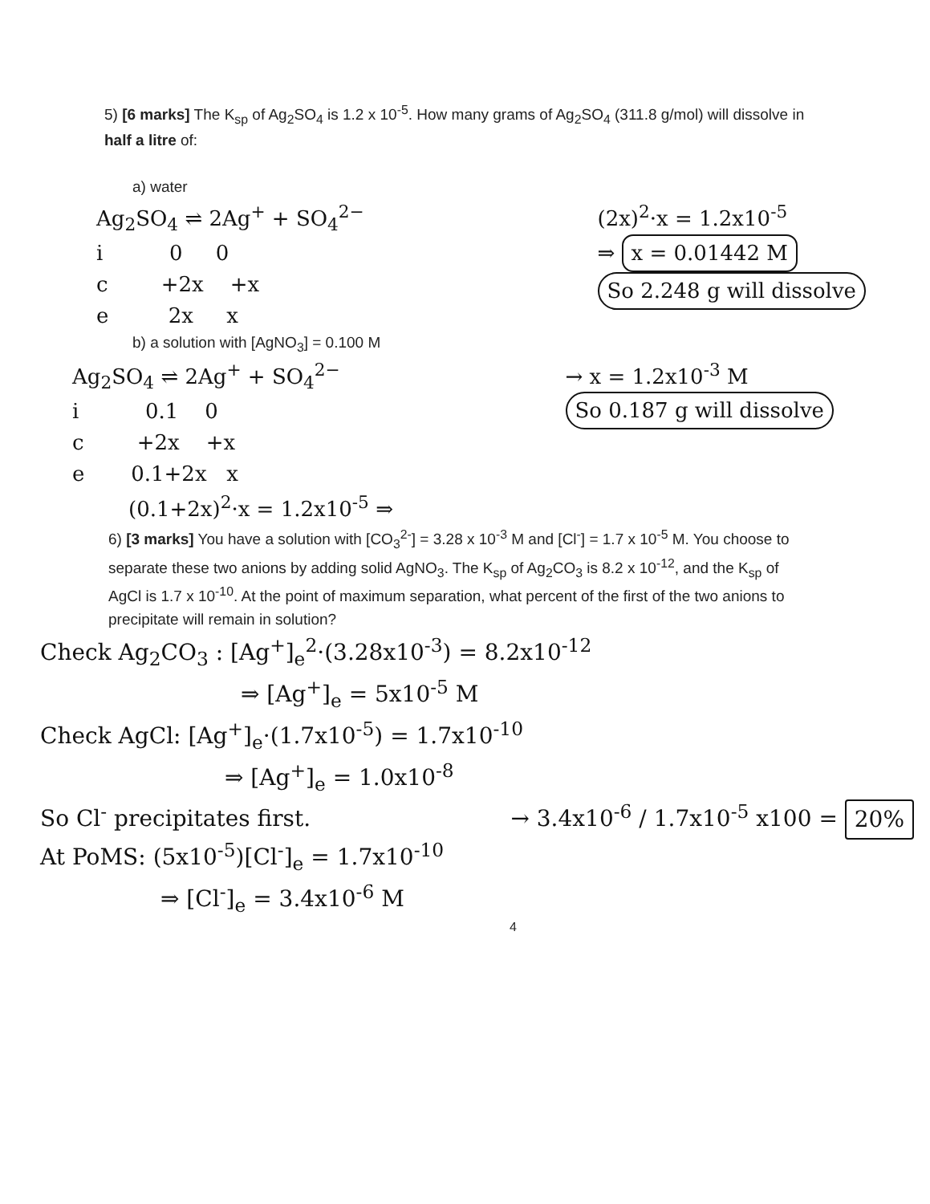5) [6 marks] The K<sub>sp</sub> of Ag<sub>2</sub>SO<sub>4</sub> is 1.2 x 10<sup>-5</sup>. How many grams of Ag<sub>2</sub>SO<sub>4</sub> (311.8 g/mol) will dissolve in half a litre of:
a) water
Ag<sub>2</sub>SO<sub>4</sub> ⇌ 2Ag<sup>+</sup> + SO<sub>4</sub><sup>2−</sup>
i 0 0
c +2x +x
e 2x x
(2x)<sup>2</sup>·x = 1.2x10<sup>-5</sup>
⇒ x = 0.01442 M
So 2.248 g will dissolve
b) a solution with [AgNO<sub>3</sub>] = 0.100 M
Ag<sub>2</sub>SO<sub>4</sub> ⇌ 2Ag<sup>+</sup> + SO<sub>4</sub><sup>2−</sup>
i 0.1 0
c +2x +x
e 0.1+2x x
→ x = 1.2x10<sup>-3</sup> M
So 0.187 g will dissolve
(0.1+2x)<sup>2</sup>·x = 1.2x10<sup>-5</sup> ⇒
6) [3 marks] You have a solution with [CO<sub>3</sub><sup>2-</sup>] = 3.28 x 10<sup>-3</sup> M and [Cl<sup>-</sup>] = 1.7 x 10<sup>-5</sup> M. You choose to separate these two anions by adding solid AgNO<sub>3</sub>. The K<sub>sp</sub> of Ag<sub>2</sub>CO<sub>3</sub> is 8.2 x 10<sup>-12</sup>, and the K<sub>sp</sub> of AgCl is 1.7 x 10<sup>-10</sup>. At the point of maximum separation, what percent of the first of the two anions to precipitate will remain in solution?
Check Ag<sub>2</sub>CO<sub>3</sub> : [Ag<sup>+</sup>]<sub>e</sub><sup>2</sup>·(3.28x10<sup>-3</sup>) = 8.2x10<sup>-12</sup>
⇒ [Ag<sup>+</sup>]<sub>e</sub> = 5x10<sup>-5</sup> M
Check AgCl: [Ag<sup>+</sup>]<sub>e</sub>·(1.7x10<sup>-5</sup>) = 1.7x10<sup>-10</sup>
⇒ [Ag<sup>+</sup>]<sub>e</sub> = 1.0x10<sup>-8</sup>
So Cl<sup>-</sup> precipitates first.
At PoMS: (5x10<sup>-5</sup>)[Cl<sup>-</sup>]<sub>e</sub> = 1.7x10<sup>-10</sup>
⇒ [Cl<sup>-</sup>]<sub>e</sub> = 3.4x10<sup>-6</sup> M
→ 3.4x10<sup>-6</sup> / 1.7x10<sup>-5</sup> x100 = 20%
4